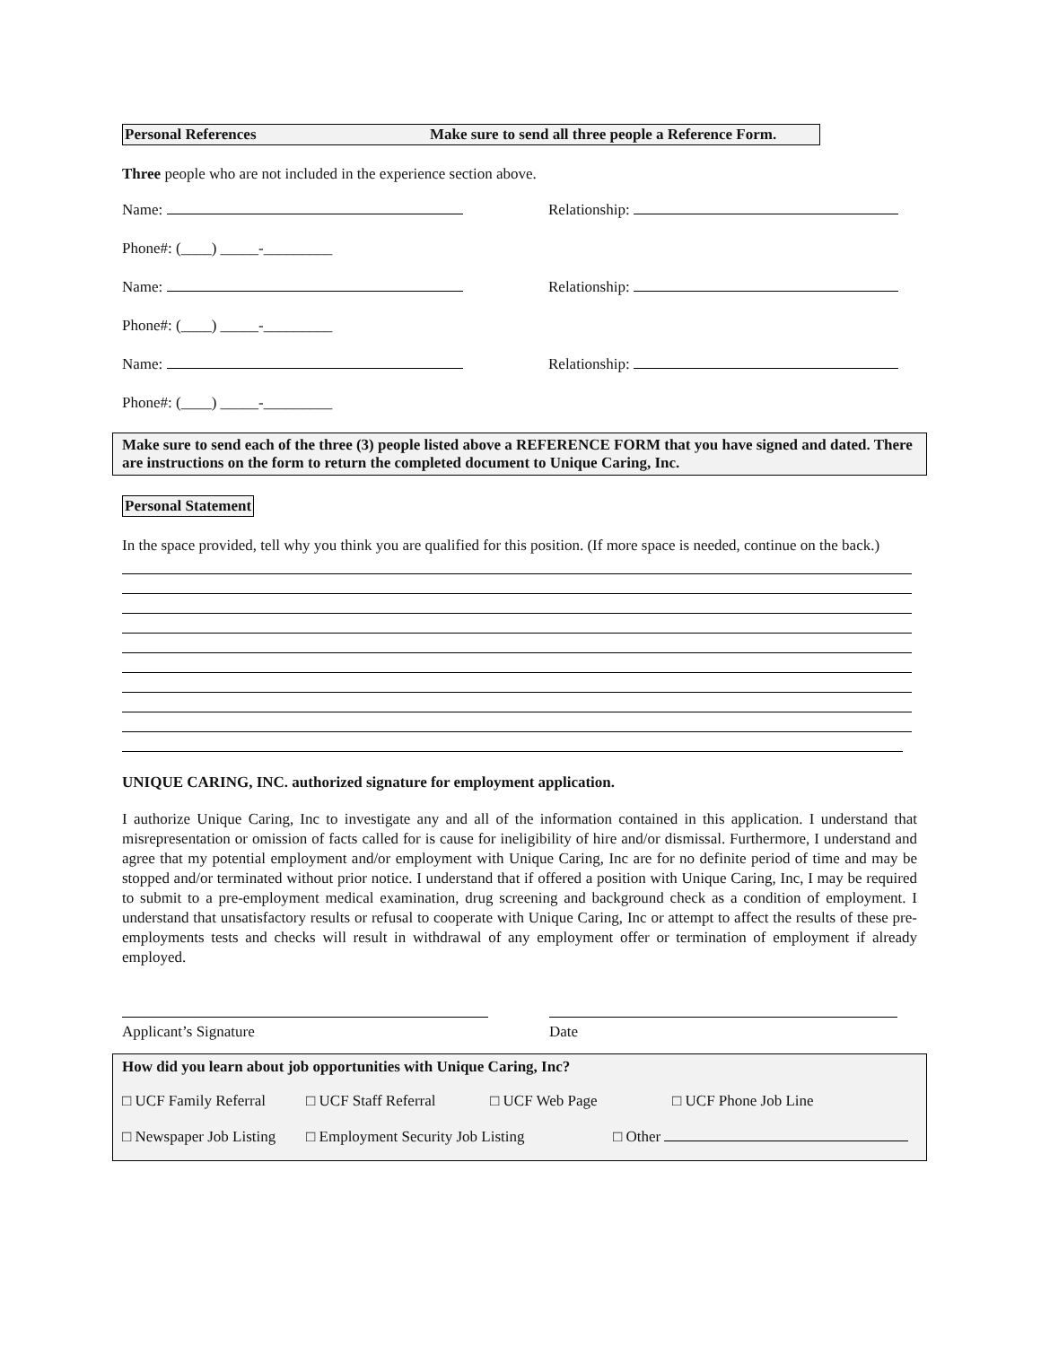Personal References Make sure to send all three people a Reference Form.
Three people who are not included in the experience section above.
Name: Relationship:
Phone#: (____) _____-_________
Name: Relationship:
Phone#: (____) _____-_________
Name: Relationship:
Phone#: (____) _____-_________
Make sure to send each of the three (3) people listed above a REFERENCE FORM that you have signed and dated. There are instructions on the form to return the completed document to Unique Caring, Inc.
Personal Statement
In the space provided, tell why you think you are qualified for this position. (If more space is needed, continue on the back.)
UNIQUE CARING, INC. authorized signature for employment application.
I authorize Unique Caring, Inc to investigate any and all of the information contained in this application. I understand that misrepresentation or omission of facts called for is cause for ineligibility of hire and/or dismissal. Furthermore, I understand and agree that my potential employment and/or employment with Unique Caring, Inc are for no definite period of time and may be stopped and/or terminated without prior notice. I understand that if offered a position with Unique Caring, Inc, I may be required to submit to a pre-employment medical examination, drug screening and background check as a condition of employment. I understand that unsatisfactory results or refusal to cooperate with Unique Caring, Inc or attempt to affect the results of these pre-employments tests and checks will result in withdrawal of any employment offer or termination of employment if already employed.
Applicant’s Signature Date
How did you learn about job opportunities with Unique Caring, Inc?
□ UCF Family Referral □ UCF Staff Referral □ UCF Web Page □ UCF Phone Job Line
□ Newspaper Job Listing □ Employment Security Job Listing □ Other